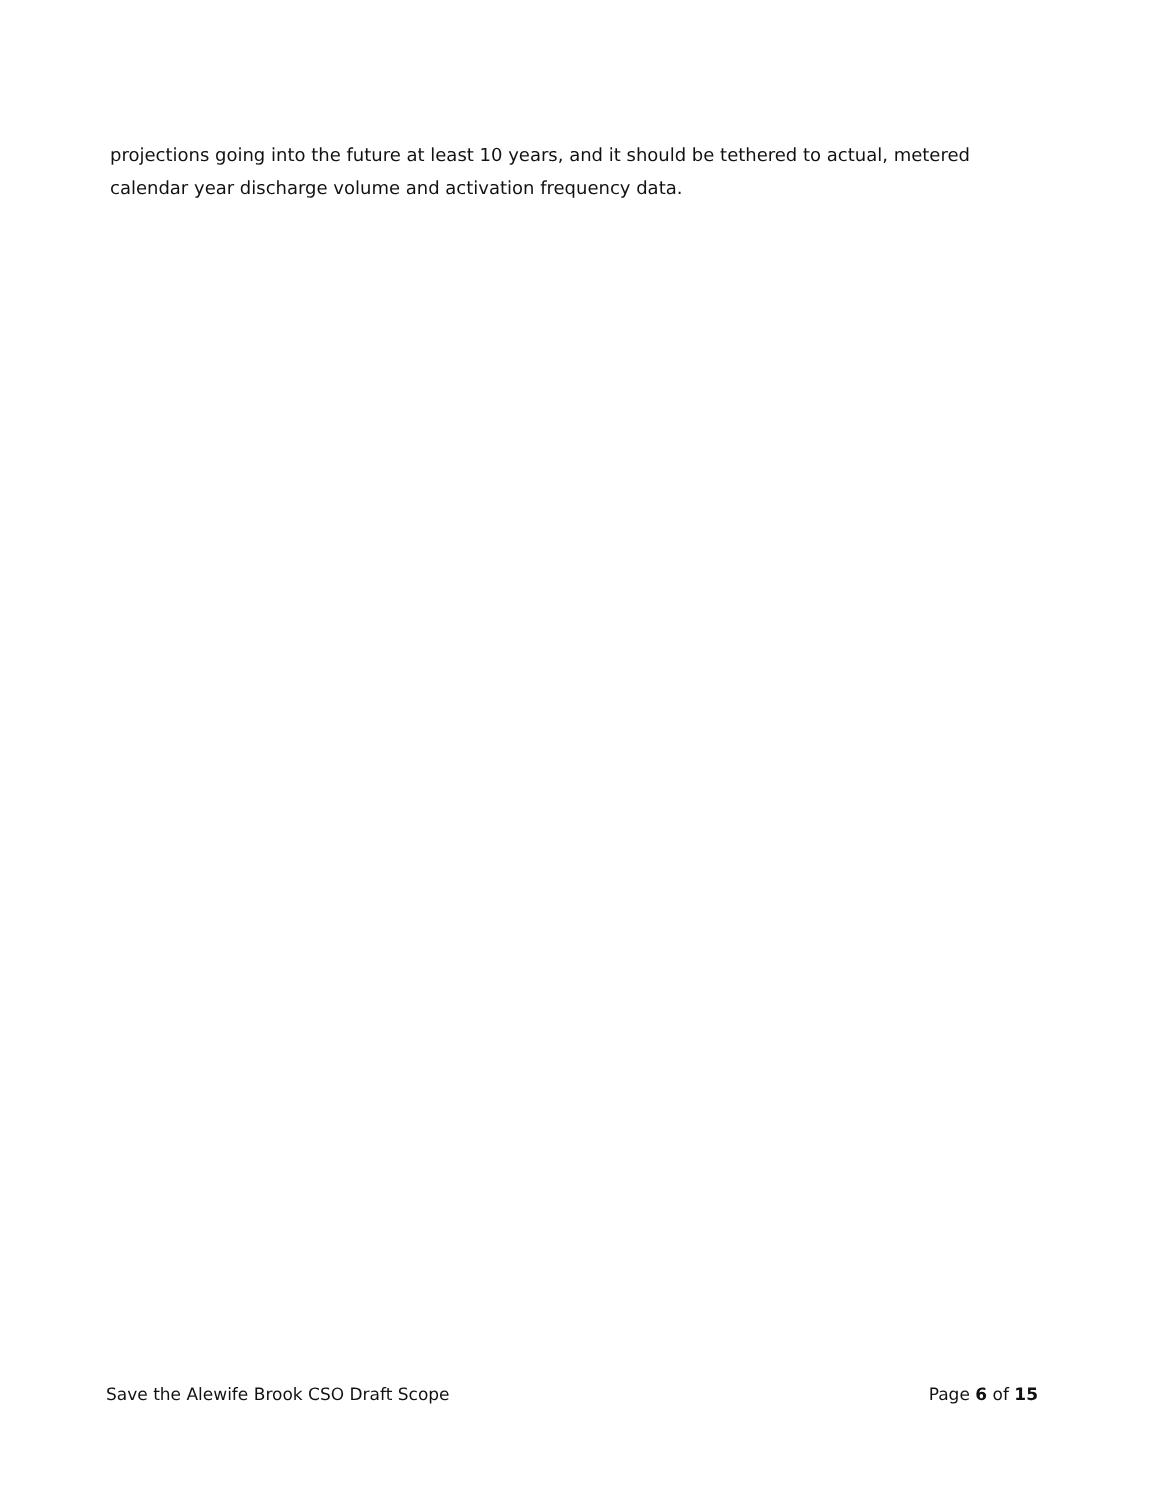projections going into the future at least 10 years, and it should be tethered to actual, metered calendar year discharge volume and activation frequency data.
Save the Alewife Brook CSO Draft Scope Page 6 of 15